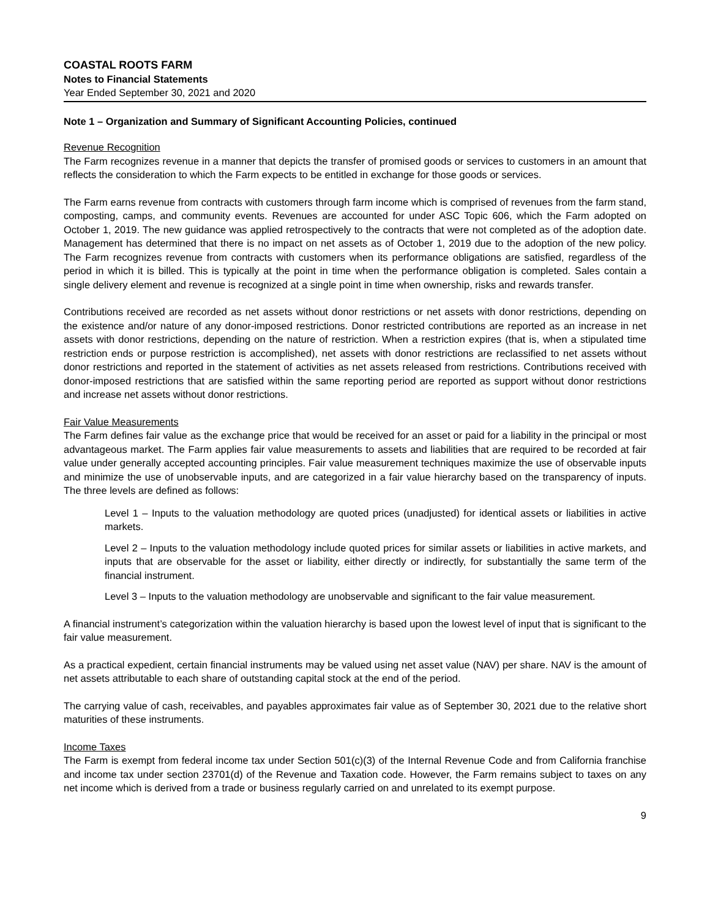COASTAL ROOTS FARM
Notes to Financial Statements
Year Ended September 30, 2021 and 2020
Note 1 – Organization and Summary of Significant Accounting Policies, continued
Revenue Recognition
The Farm recognizes revenue in a manner that depicts the transfer of promised goods or services to customers in an amount that reflects the consideration to which the Farm expects to be entitled in exchange for those goods or services.
The Farm earns revenue from contracts with customers through farm income which is comprised of revenues from the farm stand, composting, camps, and community events. Revenues are accounted for under ASC Topic 606, which the Farm adopted on October 1, 2019. The new guidance was applied retrospectively to the contracts that were not completed as of the adoption date. Management has determined that there is no impact on net assets as of October 1, 2019 due to the adoption of the new policy. The Farm recognizes revenue from contracts with customers when its performance obligations are satisfied, regardless of the period in which it is billed. This is typically at the point in time when the performance obligation is completed. Sales contain a single delivery element and revenue is recognized at a single point in time when ownership, risks and rewards transfer.
Contributions received are recorded as net assets without donor restrictions or net assets with donor restrictions, depending on the existence and/or nature of any donor-imposed restrictions. Donor restricted contributions are reported as an increase in net assets with donor restrictions, depending on the nature of restriction. When a restriction expires (that is, when a stipulated time restriction ends or purpose restriction is accomplished), net assets with donor restrictions are reclassified to net assets without donor restrictions and reported in the statement of activities as net assets released from restrictions. Contributions received with donor-imposed restrictions that are satisfied within the same reporting period are reported as support without donor restrictions and increase net assets without donor restrictions.
Fair Value Measurements
The Farm defines fair value as the exchange price that would be received for an asset or paid for a liability in the principal or most advantageous market. The Farm applies fair value measurements to assets and liabilities that are required to be recorded at fair value under generally accepted accounting principles. Fair value measurement techniques maximize the use of observable inputs and minimize the use of unobservable inputs, and are categorized in a fair value hierarchy based on the transparency of inputs. The three levels are defined as follows:
Level 1 – Inputs to the valuation methodology are quoted prices (unadjusted) for identical assets or liabilities in active markets.
Level 2 – Inputs to the valuation methodology include quoted prices for similar assets or liabilities in active markets, and inputs that are observable for the asset or liability, either directly or indirectly, for substantially the same term of the financial instrument.
Level 3 – Inputs to the valuation methodology are unobservable and significant to the fair value measurement.
A financial instrument’s categorization within the valuation hierarchy is based upon the lowest level of input that is significant to the fair value measurement.
As a practical expedient, certain financial instruments may be valued using net asset value (NAV) per share. NAV is the amount of net assets attributable to each share of outstanding capital stock at the end of the period.
The carrying value of cash, receivables, and payables approximates fair value as of September 30, 2021 due to the relative short maturities of these instruments.
Income Taxes
The Farm is exempt from federal income tax under Section 501(c)(3) of the Internal Revenue Code and from California franchise and income tax under section 23701(d) of the Revenue and Taxation code. However, the Farm remains subject to taxes on any net income which is derived from a trade or business regularly carried on and unrelated to its exempt purpose.
9